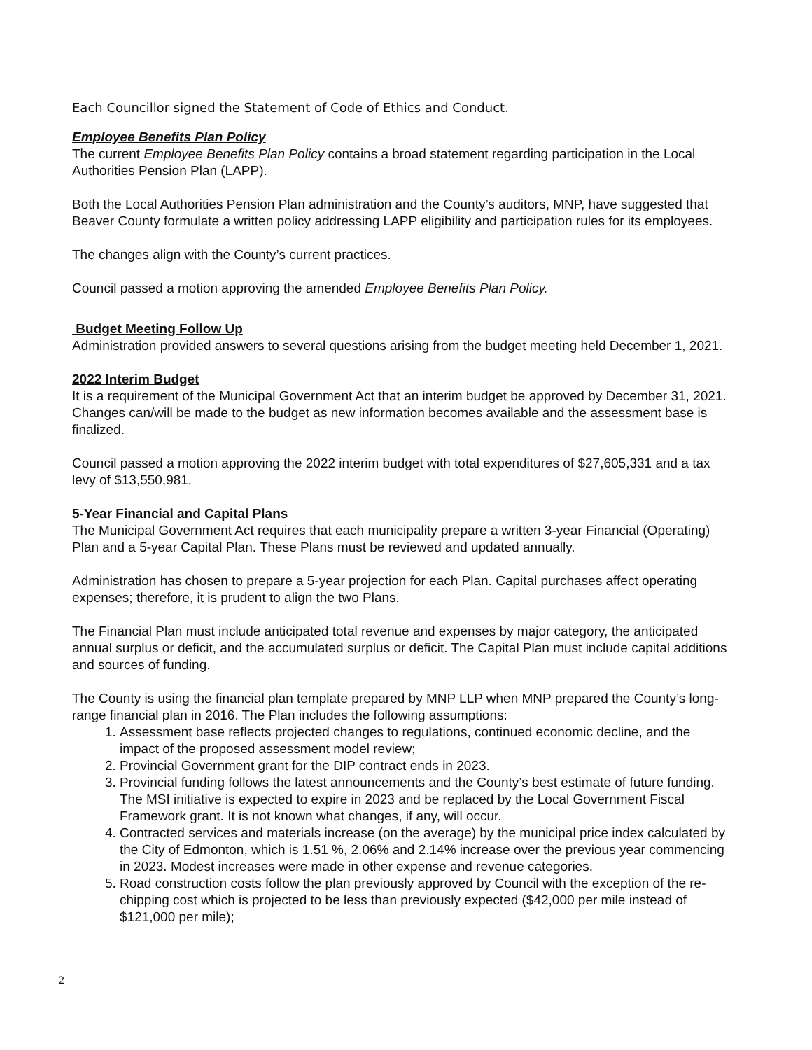Each Councillor signed the Statement of Code of Ethics and Conduct.
Employee Benefits Plan Policy
The current Employee Benefits Plan Policy contains a broad statement regarding participation in the Local Authorities Pension Plan (LAPP).
Both the Local Authorities Pension Plan administration and the County’s auditors, MNP, have suggested that Beaver County formulate a written policy addressing LAPP eligibility and participation rules for its employees.
The changes align with the County’s current practices.
Council passed a motion approving the amended Employee Benefits Plan Policy.
Budget Meeting Follow Up
Administration provided answers to several questions arising from the budget meeting held December 1, 2021.
2022 Interim Budget
It is a requirement of the Municipal Government Act that an interim budget be approved by December 31, 2021. Changes can/will be made to the budget as new information becomes available and the assessment base is finalized.
Council passed a motion approving the 2022 interim budget with total expenditures of $27,605,331 and a tax levy of $13,550,981.
5-Year Financial and Capital Plans
The Municipal Government Act requires that each municipality prepare a written 3-year Financial (Operating) Plan and a 5-year Capital Plan. These Plans must be reviewed and updated annually.
Administration has chosen to prepare a 5-year projection for each Plan. Capital purchases affect operating expenses; therefore, it is prudent to align the two Plans.
The Financial Plan must include anticipated total revenue and expenses by major category, the anticipated annual surplus or deficit, and the accumulated surplus or deficit. The Capital Plan must include capital additions and sources of funding.
The County is using the financial plan template prepared by MNP LLP when MNP prepared the County’s long-range financial plan in 2016. The Plan includes the following assumptions:
1. Assessment base reflects projected changes to regulations, continued economic decline, and the impact of the proposed assessment model review;
2. Provincial Government grant for the DIP contract ends in 2023.
3. Provincial funding follows the latest announcements and the County’s best estimate of future funding. The MSI initiative is expected to expire in 2023 and be replaced by the Local Government Fiscal Framework grant. It is not known what changes, if any, will occur.
4. Contracted services and materials increase (on the average) by the municipal price index calculated by the City of Edmonton, which is 1.51 %, 2.06% and 2.14% increase over the previous year commencing in 2023. Modest increases were made in other expense and revenue categories.
5. Road construction costs follow the plan previously approved by Council with the exception of the re-chipping cost which is projected to be less than previously expected ($42,000 per mile instead of $121,000 per mile);
2